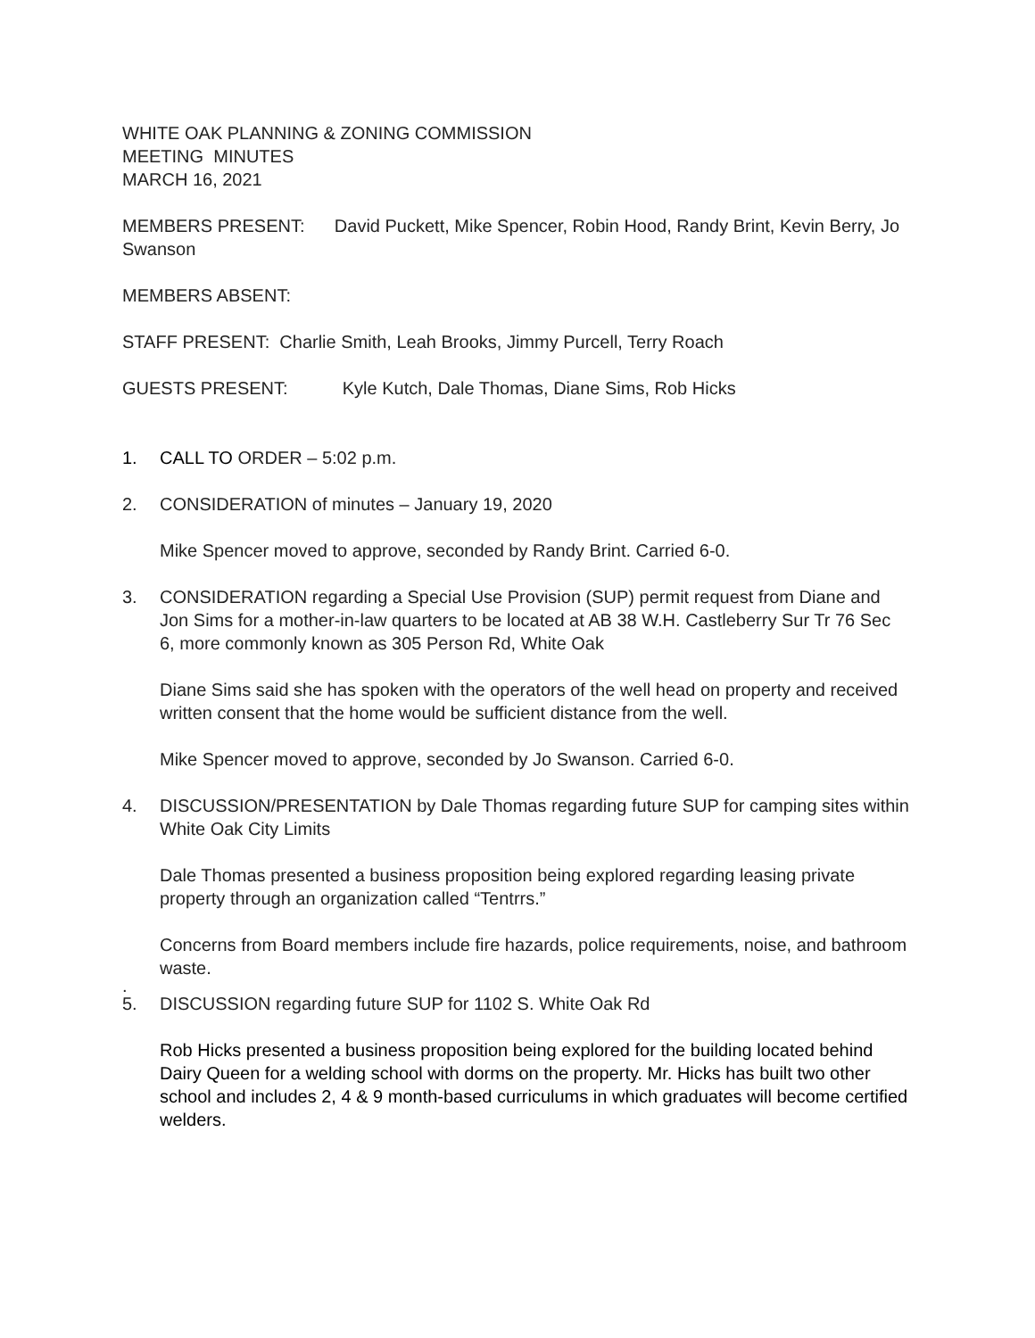WHITE OAK PLANNING & ZONING COMMISSION
MEETING MINUTES
MARCH 16, 2021
MEMBERS PRESENT: David Puckett, Mike Spencer, Robin Hood, Randy Brint, Kevin Berry, Jo Swanson
MEMBERS ABSENT:
STAFF PRESENT: Charlie Smith, Leah Brooks, Jimmy Purcell, Terry Roach
GUESTS PRESENT: Kyle Kutch, Dale Thomas, Diane Sims, Rob Hicks
1. CALL TO ORDER – 5:02 p.m.
2. CONSIDERATION of minutes – January 19, 2020
Mike Spencer moved to approve, seconded by Randy Brint. Carried 6-0.
3. CONSIDERATION regarding a Special Use Provision (SUP) permit request from Diane and Jon Sims for a mother-in-law quarters to be located at AB 38 W.H. Castleberry Sur Tr 76 Sec 6, more commonly known as 305 Person Rd, White Oak
Diane Sims said she has spoken with the operators of the well head on property and received written consent that the home would be sufficient distance from the well.
Mike Spencer moved to approve, seconded by Jo Swanson. Carried 6-0.
4. DISCUSSION/PRESENTATION by Dale Thomas regarding future SUP for camping sites within White Oak City Limits
Dale Thomas presented a business proposition being explored regarding leasing private property through an organization called “Tentrrs.”
Concerns from Board members include fire hazards, police requirements, noise, and bathroom waste.
.
5. DISCUSSION regarding future SUP for 1102 S. White Oak Rd
Rob Hicks presented a business proposition being explored for the building located behind Dairy Queen for a welding school with dorms on the property. Mr. Hicks has built two other school and includes 2, 4 & 9 month-based curriculums in which graduates will become certified welders.